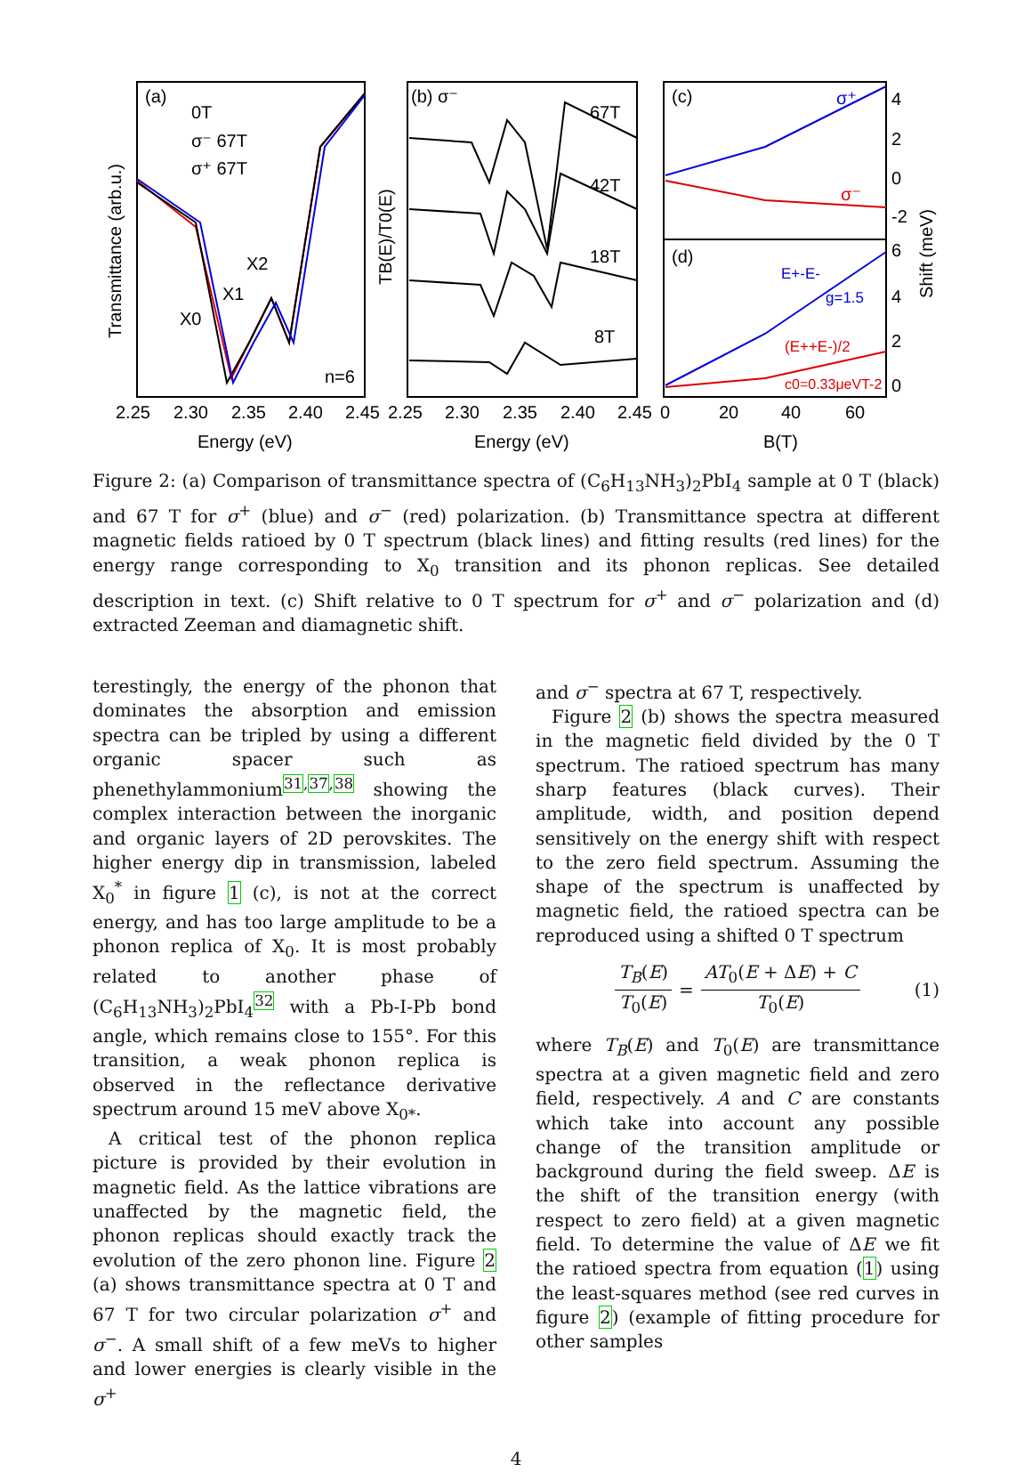(a)
0T
σ⁻ 67T
σ⁺ 67T
X0
X1
X2
n=6
(b) σ⁻
67T
42T
18T
8T
(c)
(d)
σ⁺
σ⁻
E+-E-
g=1.5
(E++E-)/2
c0=0.33μeVT-2
4
2
0
-2
6
4
2
0
2.25
2.30
2.35
2.40
2.45
2.25
2.30
2.35
2.40
2.45
0
20
40
60
Energy (eV)
Energy (eV)
B(T)
Transmittance (arb.u.)
TB(E)/T0(E)
Shift (meV)
Figure 2: (a) Comparison of transmittance spectra of (C<sub>6</sub>H<sub>13</sub>NH<sub>3</sub>)<sub>2</sub>PbI<sub>4</sub> sample at 0 T (black) and 67 T for σ<sup>+</sup> (blue) and σ<sup>−</sup> (red) polarization. (b) Transmittance spectra at different magnetic fields ratioed by 0 T spectrum (black lines) and fitting results (red lines) for the energy range corresponding to X<sub>0</sub> transition and its phonon replicas. See detailed description in text. (c) Shift relative to 0 T spectrum for σ<sup>+</sup> and σ<sup>−</sup> polarization and (d) extracted Zeeman and diamagnetic shift.
terestingly, the energy of the phonon that dominates the absorption and emission spectra can be tripled by using a different organic spacer such as phenethylammonium<sup>31,37,38</sup> showing the complex interaction between the inorganic and organic layers of 2D perovskites. The higher energy dip in transmission, labeled X<sub>0</sub><sup>*</sup> in figure 1 (c), is not at the correct energy, and has too large amplitude to be a phonon replica of X<sub>0</sub>. It is most probably related to another phase of (C<sub>6</sub>H<sub>13</sub>NH<sub>3</sub>)<sub>2</sub>PbI<sub>4</sub><sup>32</sup> with a Pb-I-Pb bond angle, which remains close to 155°. For this transition, a weak phonon replica is observed in the reflectance derivative spectrum around 15 meV above X<sub>0*</sub>.
A critical test of the phonon replica picture is provided by their evolution in magnetic field. As the lattice vibrations are unaffected by the magnetic field, the phonon replicas should exactly track the evolution of the zero phonon line. Figure 2 (a) shows transmittance spectra at 0 T and 67 T for two circular polarization σ<sup>+</sup> and σ<sup>−</sup>. A small shift of a few meVs to higher and lower energies is clearly visible in the σ<sup>+</sup>
and σ<sup>−</sup> spectra at 67 T, respectively.
Figure 2 (b) shows the spectra measured in the magnetic field divided by the 0 T spectrum. The ratioed spectrum has many sharp features (black curves). Their amplitude, width, and position depend sensitively on the energy shift with respect to the zero field spectrum. Assuming the shape of the spectrum is unaffected by magnetic field, the ratioed spectra can be reproduced using a shifted 0 T spectrum
T<sub>B</sub>(E) T<sub>0</sub>(E) = AT<sub>0</sub>(E + ΔE) + C T<sub>0</sub>(E) (1)
where T<sub>B</sub>(E) and T<sub>0</sub>(E) are transmittance spectra at a given magnetic field and zero field, respectively. A and C are constants which take into account any possible change of the transition amplitude or background during the field sweep. ΔE is the shift of the transition energy (with respect to zero field) at a given magnetic field. To determine the value of ΔE we fit the ratioed spectra from equation (1) using the least-squares method (see red curves in figure 2) (example of fitting procedure for other samples
4